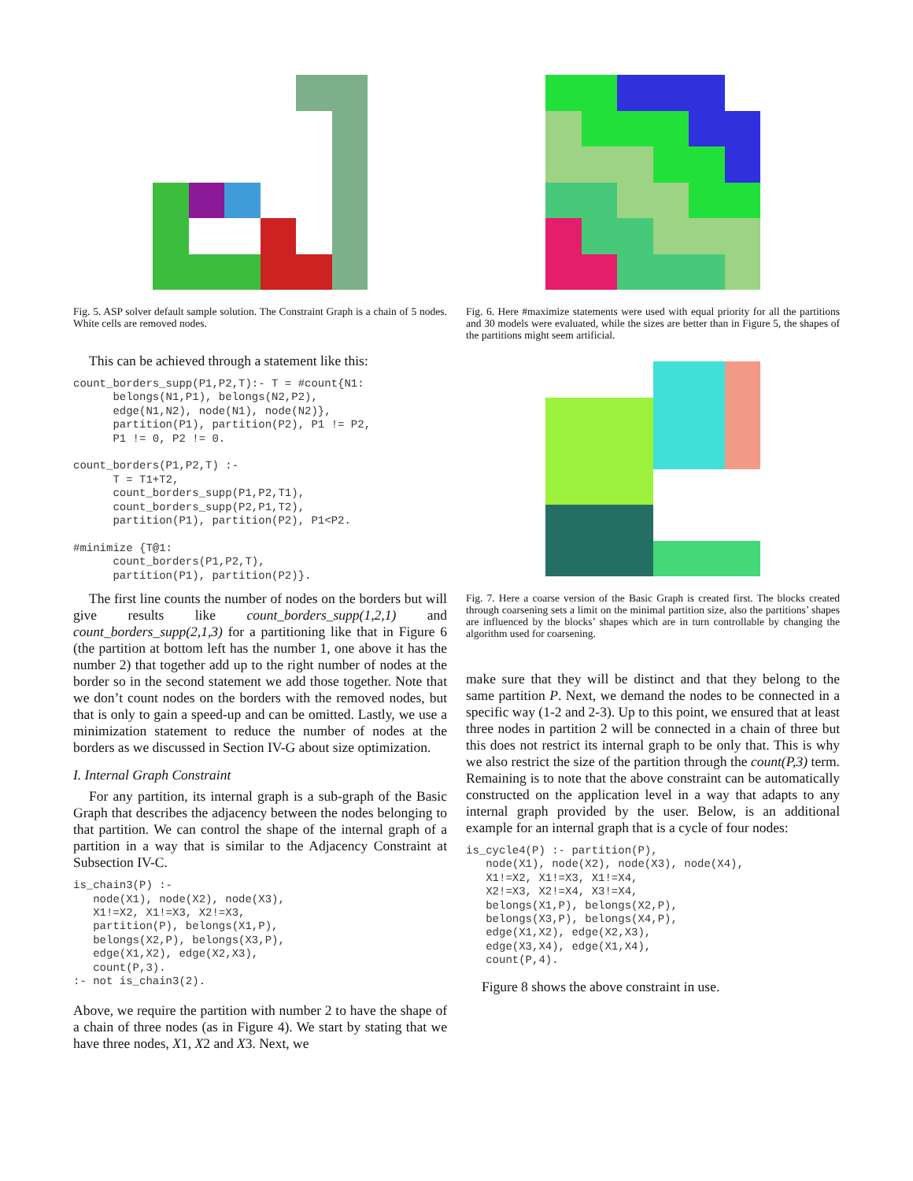Fig. 5. ASP solver default sample solution. The Constraint Graph is a chain of 5 nodes. White cells are removed nodes.
This can be achieved through a statement like this:
count_borders_supp(P1,P2,T):- T = #count{N1:
      belongs(N1,P1), belongs(N2,P2),
      edge(N1,N2), node(N1), node(N2)},
      partition(P1), partition(P2), P1 != P2,
      P1 != 0, P2 != 0.

count_borders(P1,P2,T) :-
      T = T1+T2,
      count_borders_supp(P1,P2,T1),
      count_borders_supp(P2,P1,T2),
      partition(P1), partition(P2), P1<P2.

#minimize {T@1:
      count_borders(P1,P2,T),
      partition(P1), partition(P2)}.
The first line counts the number of nodes on the borders but will give results like count_borders_supp(1,2,1) and count_borders_supp(2,1,3) for a partitioning like that in Figure 6 (the partition at bottom left has the number 1, one above it has the number 2) that together add up to the right number of nodes at the border so in the second statement we add those together. Note that we don’t count nodes on the borders with the removed nodes, but that is only to gain a speed-up and can be omitted. Lastly, we use a minimization statement to reduce the number of nodes at the borders as we discussed in Section IV-G about size optimization.
I. Internal Graph Constraint
For any partition, its internal graph is a sub-graph of the Basic Graph that describes the adjacency between the nodes belonging to that partition. We can control the shape of the internal graph of a partition in a way that is similar to the Adjacency Constraint at Subsection IV-C.
is_chain3(P) :-
   node(X1), node(X2), node(X3),
   X1!=X2, X1!=X3, X2!=X3,
   partition(P), belongs(X1,P),
   belongs(X2,P), belongs(X3,P),
   edge(X1,X2), edge(X2,X3),
   count(P,3).
:- not is_chain3(2).
Above, we require the partition with number 2 to have the shape of a chain of three nodes (as in Figure 4). We start by stating that we have three nodes, X1, X2 and X3. Next, we
Fig. 6. Here #maximize statements were used with equal priority for all the partitions and 30 models were evaluated, while the sizes are better than in Figure 5, the shapes of the partitions might seem artificial.
Fig. 7. Here a coarse version of the Basic Graph is created first. The blocks created through coarsening sets a limit on the minimal partition size, also the partitions’ shapes are influenced by the blocks’ shapes which are in turn controllable by changing the algorithm used for coarsening.
make sure that they will be distinct and that they belong to the same partition P. Next, we demand the nodes to be connected in a specific way (1-2 and 2-3). Up to this point, we ensured that at least three nodes in partition 2 will be connected in a chain of three but this does not restrict its internal graph to be only that. This is why we also restrict the size of the partition through the count(P,3) term. Remaining is to note that the above constraint can be automatically constructed on the application level in a way that adapts to any internal graph provided by the user. Below, is an additional example for an internal graph that is a cycle of four nodes:
is_cycle4(P) :- partition(P),
   node(X1), node(X2), node(X3), node(X4),
   X1!=X2, X1!=X3, X1!=X4,
   X2!=X3, X2!=X4, X3!=X4,
   belongs(X1,P), belongs(X2,P),
   belongs(X3,P), belongs(X4,P),
   edge(X1,X2), edge(X2,X3),
   edge(X3,X4), edge(X1,X4),
   count(P,4).
Figure 8 shows the above constraint in use.